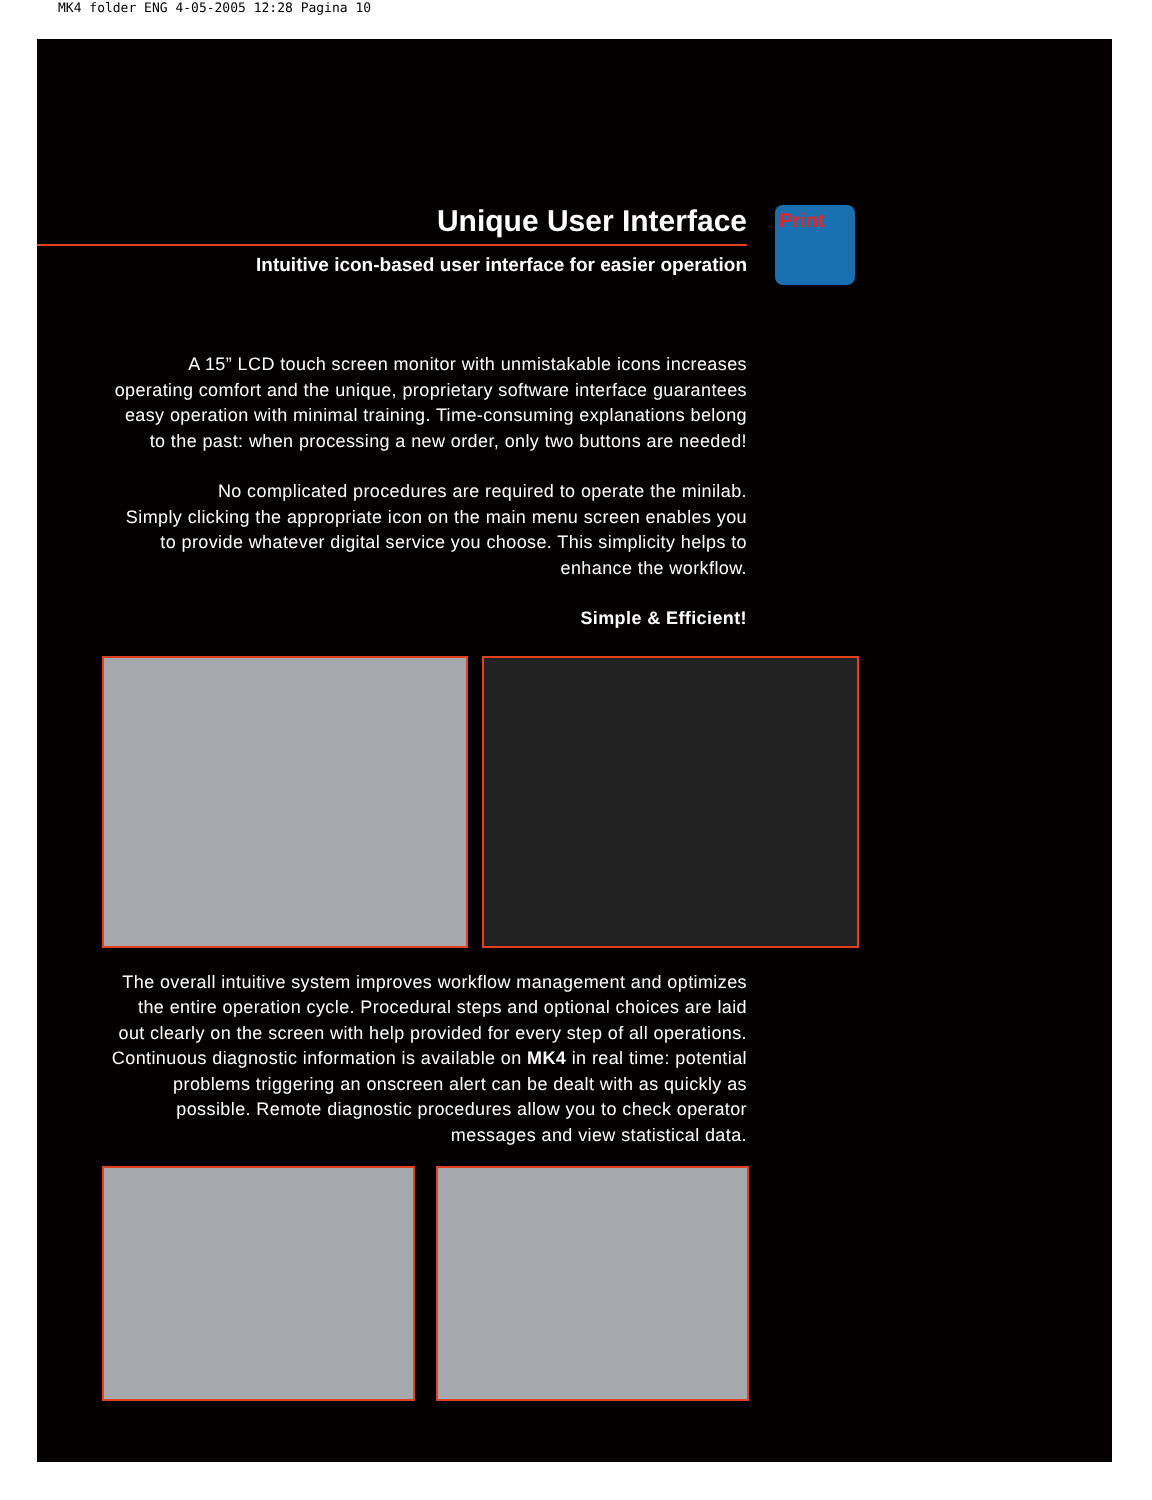MK4 folder ENG 4-05-2005 12:28 Pagina 10
Print
Unique User Interface
Intuitive icon-based user interface for easier operation
A 15” LCD touch screen monitor with unmistakable icons increases operating comfort and the unique, proprietary software interface guarantees easy operation with minimal training. Time-consuming explanations belong to the past: when processing a new order, only two buttons are needed!
No complicated procedures are required to operate the minilab.
Simply clicking the appropriate icon on the main menu screen enables you to provide whatever digital service you choose. This simplicity helps to enhance the workflow.
Simple & Efficient!
The overall intuitive system improves workflow management and optimizes the entire operation cycle. Procedural steps and optional choices are laid out clearly on the screen with help provided for every step of all operations.
Continuous diagnostic information is available on MK4 in real time: potential problems triggering an onscreen alert can be dealt with as quickly as possible. Remote diagnostic procedures allow you to check operator messages and view statistical data.